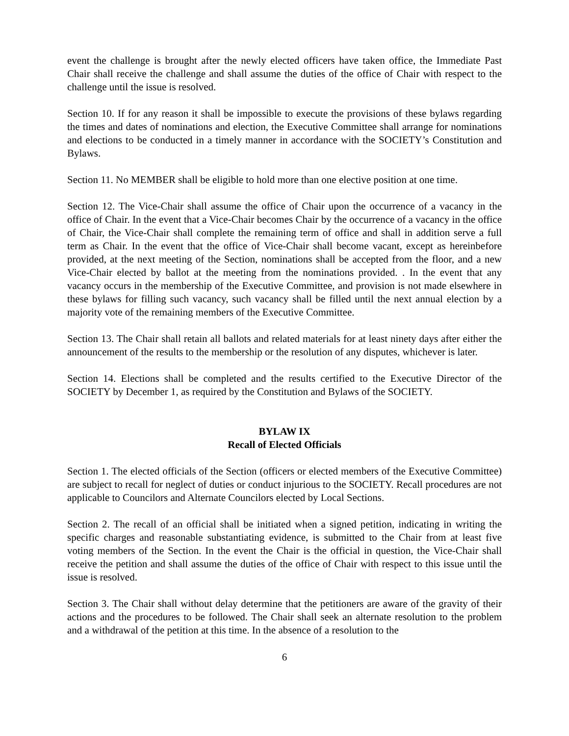event the challenge is brought after the newly elected officers have taken office, the Immediate Past Chair shall receive the challenge and shall assume the duties of the office of Chair with respect to the challenge until the issue is resolved.
Section 10. If for any reason it shall be impossible to execute the provisions of these bylaws regarding the times and dates of nominations and election, the Executive Committee shall arrange for nominations and elections to be conducted in a timely manner in accordance with the SOCIETY’s Constitution and Bylaws.
Section 11. No MEMBER shall be eligible to hold more than one elective position at one time.
Section 12. The Vice-Chair shall assume the office of Chair upon the occurrence of a vacancy in the office of Chair. In the event that a Vice-Chair becomes Chair by the occurrence of a vacancy in the office of Chair, the Vice-Chair shall complete the remaining term of office and shall in addition serve a full term as Chair. In the event that the office of Vice-Chair shall become vacant, except as hereinbefore provided, at the next meeting of the Section, nominations shall be accepted from the floor, and a new Vice-Chair elected by ballot at the meeting from the nominations provided. . In the event that any vacancy occurs in the membership of the Executive Committee, and provision is not made elsewhere in these bylaws for filling such vacancy, such vacancy shall be filled until the next annual election by a majority vote of the remaining members of the Executive Committee.
Section 13. The Chair shall retain all ballots and related materials for at least ninety days after either the announcement of the results to the membership or the resolution of any disputes, whichever is later.
Section 14. Elections shall be completed and the results certified to the Executive Director of the SOCIETY by December 1, as required by the Constitution and Bylaws of the SOCIETY.
BYLAW IX
Recall of Elected Officials
Section 1. The elected officials of the Section (officers or elected members of the Executive Committee) are subject to recall for neglect of duties or conduct injurious to the SOCIETY. Recall procedures are not applicable to Councilors and Alternate Councilors elected by Local Sections.
Section 2. The recall of an official shall be initiated when a signed petition, indicating in writing the specific charges and reasonable substantiating evidence, is submitted to the Chair from at least five voting members of the Section. In the event the Chair is the official in question, the Vice-Chair shall receive the petition and shall assume the duties of the office of Chair with respect to this issue until the issue is resolved.
Section 3. The Chair shall without delay determine that the petitioners are aware of the gravity of their actions and the procedures to be followed. The Chair shall seek an alternate resolution to the problem and a withdrawal of the petition at this time. In the absence of a resolution to the
6